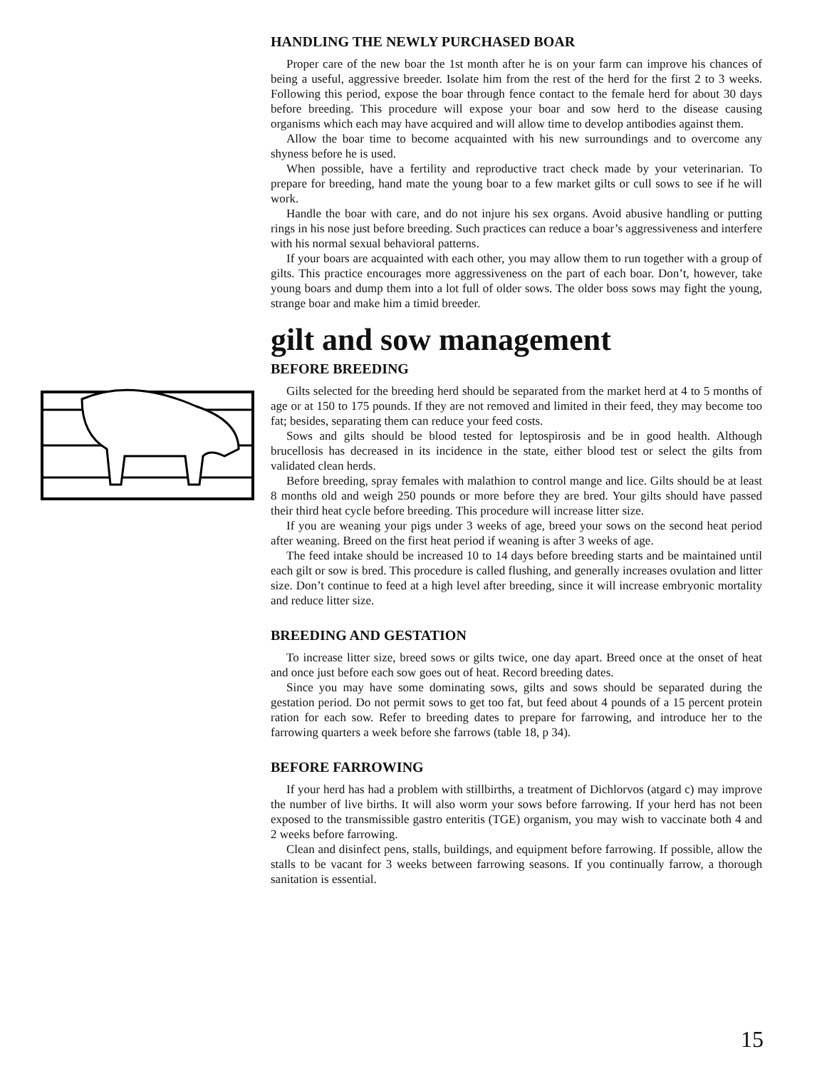HANDLING THE NEWLY PURCHASED BOAR
Proper care of the new boar the 1st month after he is on your farm can improve his chances of being a useful, aggressive breeder. Isolate him from the rest of the herd for the first 2 to 3 weeks. Following this period, expose the boar through fence contact to the female herd for about 30 days before breeding. This procedure will expose your boar and sow herd to the disease causing organisms which each may have acquired and will allow time to develop antibodies against them.
Allow the boar time to become acquainted with his new surroundings and to overcome any shyness before he is used.
When possible, have a fertility and reproductive tract check made by your veterinarian. To prepare for breeding, hand mate the young boar to a few market gilts or cull sows to see if he will work.
Handle the boar with care, and do not injure his sex organs. Avoid abusive handling or putting rings in his nose just before breeding. Such practices can reduce a boar’s aggressiveness and interfere with his normal sexual behavioral patterns.
If your boars are acquainted with each other, you may allow them to run together with a group of gilts. This practice encourages more aggressiveness on the part of each boar. Don’t, however, take young boars and dump them into a lot full of older sows. The older boss sows may fight the young, strange boar and make him a timid breeder.
gilt and sow management
BEFORE BREEDING
Gilts selected for the breeding herd should be separated from the market herd at 4 to 5 months of age or at 150 to 175 pounds. If they are not removed and limited in their feed, they may become too fat; besides, separating them can reduce your feed costs.
Sows and gilts should be blood tested for leptospirosis and be in good health. Although brucellosis has decreased in its incidence in the state, either blood test or select the gilts from validated clean herds.
Before breeding, spray females with malathion to control mange and lice. Gilts should be at least 8 months old and weigh 250 pounds or more before they are bred. Your gilts should have passed their third heat cycle before breeding. This procedure will increase litter size.
If you are weaning your pigs under 3 weeks of age, breed your sows on the second heat period after weaning. Breed on the first heat period if weaning is after 3 weeks of age.
The feed intake should be increased 10 to 14 days before breeding starts and be maintained until each gilt or sow is bred. This procedure is called flushing, and generally increases ovulation and litter size. Don’t continue to feed at a high level after breeding, since it will increase embryonic mortality and reduce litter size.
BREEDING AND GESTATION
To increase litter size, breed sows or gilts twice, one day apart. Breed once at the onset of heat and once just before each sow goes out of heat. Record breeding dates.
Since you may have some dominating sows, gilts and sows should be separated during the gestation period. Do not permit sows to get too fat, but feed about 4 pounds of a 15 percent protein ration for each sow. Refer to breeding dates to prepare for farrowing, and introduce her to the farrowing quarters a week before she farrows (table 18, p 34).
BEFORE FARROWING
If your herd has had a problem with stillbirths, a treatment of Dichlorvos (atgard c) may improve the number of live births. It will also worm your sows before farrowing. If your herd has not been exposed to the transmissible gastro enteritis (TGE) organism, you may wish to vaccinate both 4 and 2 weeks before farrowing.
Clean and disinfect pens, stalls, buildings, and equipment before farrowing. If possible, allow the stalls to be vacant for 3 weeks between farrowing seasons. If you continually farrow, a thorough sanitation is essential.
15